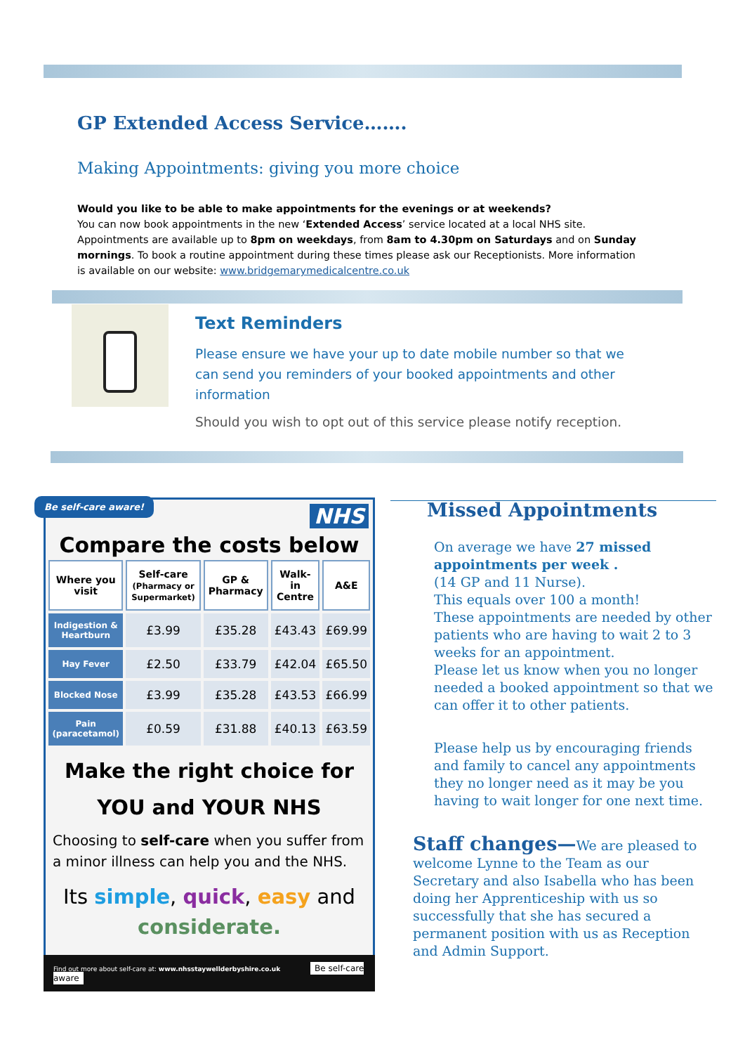GP Extended Access Service…….
Making Appointments: giving you more choice
Would you like to be able to make appointments for the evenings or at weekends?
You can now book appointments in the new ‘Extended Access’ service located at a local NHS site. Appointments are available up to 8pm on weekdays, from 8am to 4.30pm on Saturdays and on Sunday mornings. To book a routine appointment during these times please ask our Receptionists. More information is available on our website: www.bridgemarymedicalcentre.co.uk
Text Reminders
Please ensure we have your up to date mobile number so that we can send you reminders of your booked appointments and other information
Should you wish to opt out of this service please notify reception.
Be self-care aware!
NHS
Compare the costs below
| Where you visit | Self-care (Pharmacy or Supermarket) | GP & Pharmacy | Walk-in Centre | A&E |
| --- | --- | --- | --- | --- |
| Indigestion & Heartburn | £3.99 | £35.28 | £43.43 | £69.99 |
| Hay Fever | £2.50 | £33.79 | £42.04 | £65.50 |
| Blocked Nose | £3.99 | £35.28 | £43.53 | £66.99 |
| Pain (paracetamol) | £0.59 | £31.88 | £40.13 | £63.59 |
Make the right choice for
YOU and YOUR NHS
Choosing to self-care when you suffer from a minor illness can help you and the NHS.
Its simple, quick, easy and considerate.
Find out more about self-care at: www.nhsstaywellderbyshire.co.uk Be self-care aware
Missed Appointments
On average we have 27 missed appointments per week .
(14 GP and 11 Nurse).
This equals over 100 a month!
These appointments are needed by other patients who are having to wait 2 to 3 weeks for an appointment.
Please let us know when you no longer needed a booked appointment so that we can offer it to other patients.
Please help us by encouraging friends and family to cancel any appointments they no longer need as it may be you having to wait longer for one next time.
Staff changes—We are pleased to welcome Lynne to the Team as our Secretary and also Isabella who has been doing her Apprenticeship with us so successfully that she has secured a permanent position with us as Reception and Admin Support.